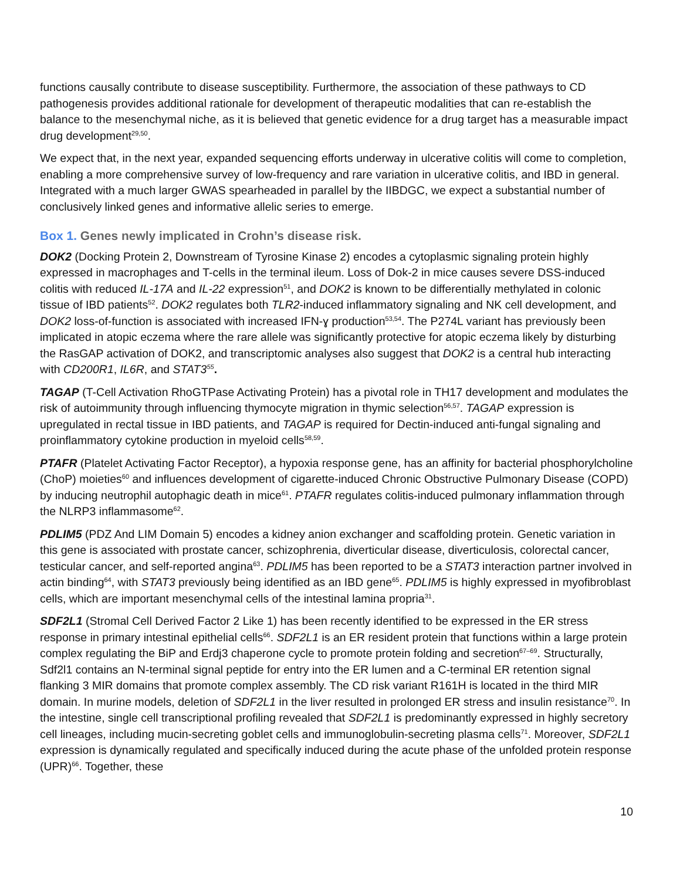functions causally contribute to disease susceptibility. Furthermore, the association of these pathways to CD pathogenesis provides additional rationale for development of therapeutic modalities that can re-establish the balance to the mesenchymal niche, as it is believed that genetic evidence for a drug target has a measurable impact drug development<sup>29,50</sup>.
We expect that, in the next year, expanded sequencing efforts underway in ulcerative colitis will come to completion, enabling a more comprehensive survey of low-frequency and rare variation in ulcerative colitis, and IBD in general. Integrated with a much larger GWAS spearheaded in parallel by the IIBDGC, we expect a substantial number of conclusively linked genes and informative allelic series to emerge.
Box 1. Genes newly implicated in Crohn’s disease risk.
DOK2 (Docking Protein 2, Downstream of Tyrosine Kinase 2) encodes a cytoplasmic signaling protein highly expressed in macrophages and T-cells in the terminal ileum. Loss of Dok-2 in mice causes severe DSS-induced colitis with reduced IL-17A and IL-22 expression<sup>51</sup>, and DOK2 is known to be differentially methylated in colonic tissue of IBD patients<sup>52</sup>. DOK2 regulates both TLR2-induced inflammatory signaling and NK cell development, and DOK2 loss-of-function is associated with increased IFN-ɣ production<sup>53,54</sup>. The P274L variant has previously been implicated in atopic eczema where the rare allele was significantly protective for atopic eczema likely by disturbing the RasGAP activation of DOK2, and transcriptomic analyses also suggest that DOK2 is a central hub interacting with CD200R1, IL6R, and STAT3<sup>55</sup>.
TAGAP (T-Cell Activation RhoGTPase Activating Protein) has a pivotal role in TH17 development and modulates the risk of autoimmunity through influencing thymocyte migration in thymic selection<sup>56,57</sup>. TAGAP expression is upregulated in rectal tissue in IBD patients, and TAGAP is required for Dectin-induced anti-fungal signaling and proinflammatory cytokine production in myeloid cells<sup>58,59</sup>.
PTAFR (Platelet Activating Factor Receptor), a hypoxia response gene, has an affinity for bacterial phosphorylcholine (ChoP) moieties<sup>60</sup> and influences development of cigarette-induced Chronic Obstructive Pulmonary Disease (COPD) by inducing neutrophil autophagic death in mice<sup>61</sup>. PTAFR regulates colitis-induced pulmonary inflammation through the NLRP3 inflammasome<sup>62</sup>.
PDLIM5 (PDZ And LIM Domain 5) encodes a kidney anion exchanger and scaffolding protein. Genetic variation in this gene is associated with prostate cancer, schizophrenia, diverticular disease, diverticulosis, colorectal cancer, testicular cancer, and self-reported angina<sup>63</sup>. PDLIM5 has been reported to be a STAT3 interaction partner involved in actin binding<sup>64</sup>, with STAT3 previously being identified as an IBD gene<sup>65</sup>. PDLIM5 is highly expressed in myofibroblast cells, which are important mesenchymal cells of the intestinal lamina propria<sup>31</sup>.
SDF2L1 (Stromal Cell Derived Factor 2 Like 1) has been recently identified to be expressed in the ER stress response in primary intestinal epithelial cells<sup>66</sup>. SDF2L1 is an ER resident protein that functions within a large protein complex regulating the BiP and Erdj3 chaperone cycle to promote protein folding and secretion<sup>67–69</sup>. Structurally, Sdf2l1 contains an N-terminal signal peptide for entry into the ER lumen and a C-terminal ER retention signal flanking 3 MIR domains that promote complex assembly. The CD risk variant R161H is located in the third MIR domain. In murine models, deletion of SDF2L1 in the liver resulted in prolonged ER stress and insulin resistance<sup>70</sup>. In the intestine, single cell transcriptional profiling revealed that SDF2L1 is predominantly expressed in highly secretory cell lineages, including mucin-secreting goblet cells and immunoglobulin-secreting plasma cells<sup>71</sup>. Moreover, SDF2L1 expression is dynamically regulated and specifically induced during the acute phase of the unfolded protein response (UPR)<sup>66</sup>. Together, these
10